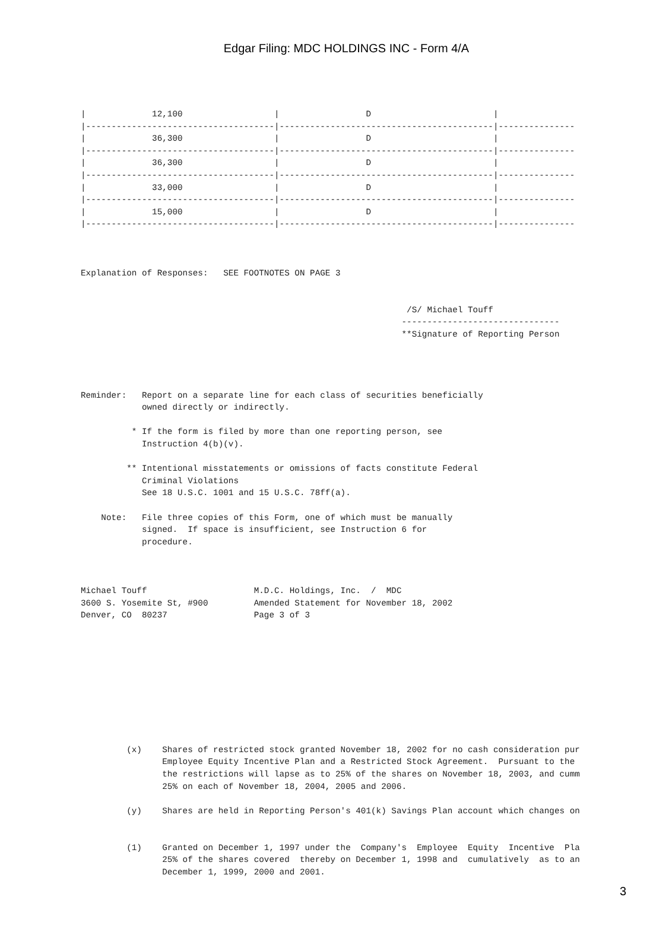Edgar Filing: MDC HOLDINGS INC - Form 4/A
|             12,100                  |                 D                        |
|-------------------------------------|------------------------------------------|---------------
|             36,300                  |                 D                        |
|-------------------------------------|------------------------------------------|---------------
|             36,300                  |                 D                        |
|-------------------------------------|------------------------------------------|---------------
|             33,000                  |                 D                        |
|-------------------------------------|------------------------------------------|---------------
|             15,000                  |                 D                        |
|-------------------------------------|------------------------------------------|---------------



Explanation of Responses:   SEE FOOTNOTES ON PAGE 3


                                                                /S/ Michael Touff
                                                               -------------------------------
                                                               **Signature of Reporting Person




Reminder:   Report on a separate line for each class of securities beneficially
            owned directly or indirectly.

          * If the form is filed by more than one reporting person, see
            Instruction 4(b)(v).

         ** Intentional misstatements or omissions of facts constitute Federal
            Criminal Violations
            See 18 U.S.C. 1001 and 15 U.S.C. 78ff(a).

    Note:   File three copies of this Form, one of which must be manually
            signed.  If space is insufficient, see Instruction 6 for
            procedure.



Michael Touff                     M.D.C. Holdings, Inc.  /  MDC
3600 S. Yosemite St, #900         Amended Statement for November 18, 2002
Denver, CO  80237                 Page 3 of 3










         (x)    Shares of restricted stock granted November 18, 2002 for no cash consideration pur
                Employee Equity Incentive Plan and a Restricted Stock Agreement.  Pursuant to the
                the restrictions will lapse as to 25% of the shares on November 18, 2003, and cumm
                25% on each of November 18, 2004, 2005 and 2006.

         (y)    Shares are held in Reporting Person's 401(k) Savings Plan account which changes on


         (1)    Granted on December 1, 1997 under the  Company's  Employee  Equity  Incentive  Pla
                25% of the shares covered  thereby on December 1, 1998 and  cumulatively  as to an
                December 1, 1999, 2000 and 2001.
3